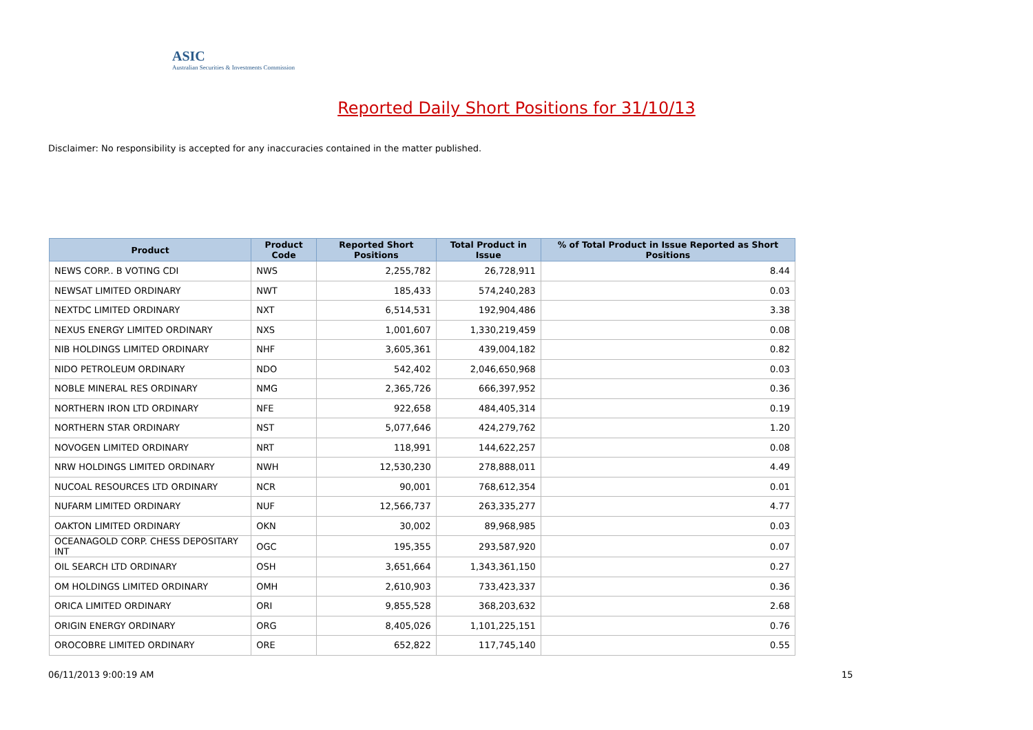ASIC
Australian Securities & Investments Commission
Reported Daily Short Positions for 31/10/13
Disclaimer: No responsibility is accepted for any inaccuracies contained in the matter published.
| Product | Product Code | Reported Short Positions | Total Product in Issue | % of Total Product in Issue Reported as Short Positions |
| --- | --- | --- | --- | --- |
| NEWS CORP.. B VOTING CDI | NWS | 2,255,782 | 26,728,911 | 8.44 |
| NEWSAT LIMITED ORDINARY | NWT | 185,433 | 574,240,283 | 0.03 |
| NEXTDC LIMITED ORDINARY | NXT | 6,514,531 | 192,904,486 | 3.38 |
| NEXUS ENERGY LIMITED ORDINARY | NXS | 1,001,607 | 1,330,219,459 | 0.08 |
| NIB HOLDINGS LIMITED ORDINARY | NHF | 3,605,361 | 439,004,182 | 0.82 |
| NIDO PETROLEUM ORDINARY | NDO | 542,402 | 2,046,650,968 | 0.03 |
| NOBLE MINERAL RES ORDINARY | NMG | 2,365,726 | 666,397,952 | 0.36 |
| NORTHERN IRON LTD ORDINARY | NFE | 922,658 | 484,405,314 | 0.19 |
| NORTHERN STAR ORDINARY | NST | 5,077,646 | 424,279,762 | 1.20 |
| NOVOGEN LIMITED ORDINARY | NRT | 118,991 | 144,622,257 | 0.08 |
| NRW HOLDINGS LIMITED ORDINARY | NWH | 12,530,230 | 278,888,011 | 4.49 |
| NUCOAL RESOURCES LTD ORDINARY | NCR | 90,001 | 768,612,354 | 0.01 |
| NUFARM LIMITED ORDINARY | NUF | 12,566,737 | 263,335,277 | 4.77 |
| OAKTON LIMITED ORDINARY | OKN | 30,002 | 89,968,985 | 0.03 |
| OCEANAGOLD CORP. CHESS DEPOSITARY INT | OGC | 195,355 | 293,587,920 | 0.07 |
| OIL SEARCH LTD ORDINARY | OSH | 3,651,664 | 1,343,361,150 | 0.27 |
| OM HOLDINGS LIMITED ORDINARY | OMH | 2,610,903 | 733,423,337 | 0.36 |
| ORICA LIMITED ORDINARY | ORI | 9,855,528 | 368,203,632 | 2.68 |
| ORIGIN ENERGY ORDINARY | ORG | 8,405,026 | 1,101,225,151 | 0.76 |
| OROCOBRE LIMITED ORDINARY | ORE | 652,822 | 117,745,140 | 0.55 |
06/11/2013 9:00:19 AM 15